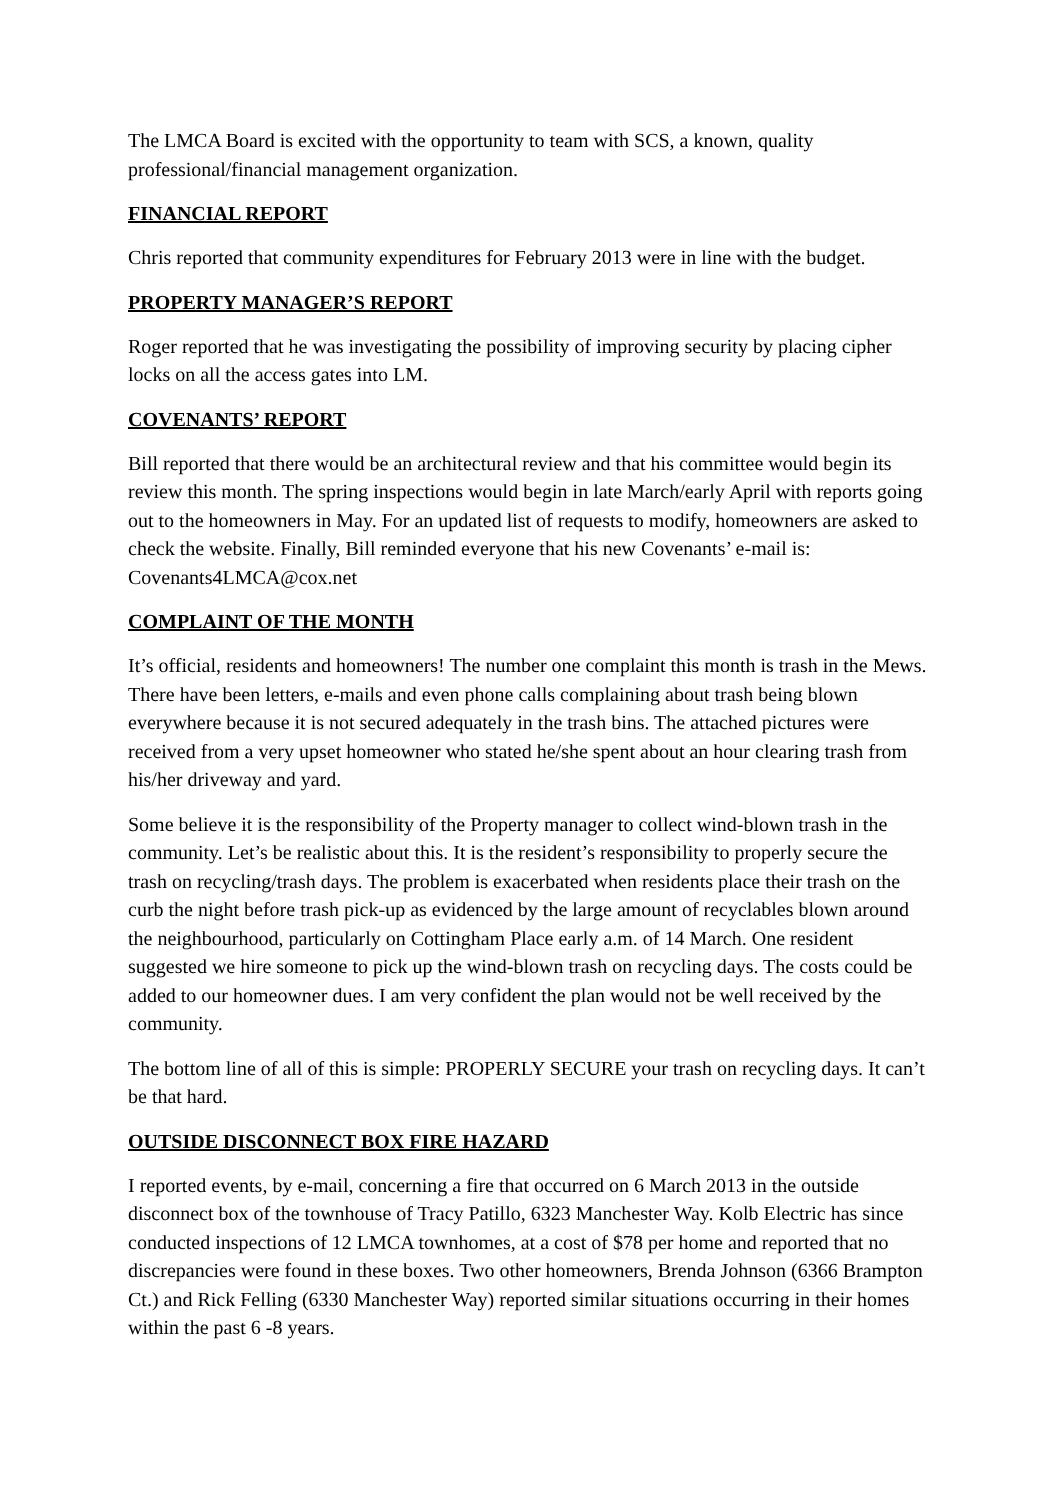The LMCA Board is excited with the opportunity to team with SCS, a known, quality professional/financial management organization.
FINANCIAL REPORT
Chris reported that community expenditures for February 2013 were in line with the budget.
PROPERTY MANAGER’S REPORT
Roger reported that he was investigating the possibility of improving security by placing cipher locks on all the access gates into LM.
COVENANTS’ REPORT
Bill reported that there would be an architectural review and that his committee would begin its review this month. The spring inspections would begin in late March/early April with reports going out to the homeowners in May. For an updated list of requests to modify, homeowners are asked to check the website. Finally, Bill reminded everyone that his new Covenants’ e-mail is: Covenants4LMCA@cox.net
COMPLAINT OF THE MONTH
It’s official, residents and homeowners! The number one complaint this month is trash in the Mews. There have been letters, e-mails and even phone calls complaining about trash being blown everywhere because it is not secured adequately in the trash bins. The attached pictures were received from a very upset homeowner who stated he/she spent about an hour clearing trash from his/her driveway and yard.
Some believe it is the responsibility of the Property manager to collect wind-blown trash in the community. Let’s be realistic about this. It is the resident’s responsibility to properly secure the trash on recycling/trash days. The problem is exacerbated when residents place their trash on the curb the night before trash pick-up as evidenced by the large amount of recyclables blown around the neighbourhood, particularly on Cottingham Place early a.m. of 14 March. One resident suggested we hire someone to pick up the wind-blown trash on recycling days. The costs could be added to our homeowner dues. I am very confident the plan would not be well received by the community.
The bottom line of all of this is simple: PROPERLY SECURE your trash on recycling days. It can’t be that hard.
OUTSIDE DISCONNECT BOX FIRE HAZARD
I reported events, by e-mail, concerning a fire that occurred on 6 March 2013 in the outside disconnect box of the townhouse of Tracy Patillo, 6323 Manchester Way. Kolb Electric has since conducted inspections of 12 LMCA townhomes, at a cost of $78 per home and reported that no discrepancies were found in these boxes. Two other homeowners, Brenda Johnson (6366 Brampton Ct.) and Rick Felling (6330 Manchester Way) reported similar situations occurring in their homes within the past 6 -8 years.